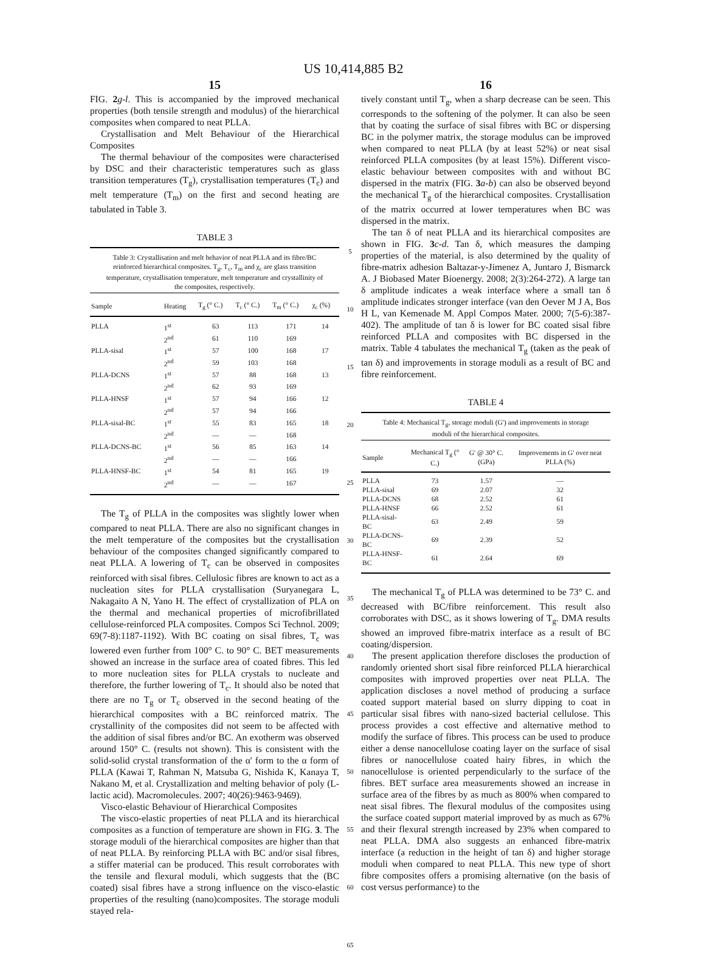US 10,414,885 B2
15
FIG. 2 g-l. This is accompanied by the improved mechanical properties (both tensile strength and modulus) of the hierarchical composites when compared to neat PLLA.
Crystallisation and Melt Behaviour of the Hierarchical Composites
The thermal behaviour of the composites were characterised by DSC and their characteristic temperatures such as glass transition temperatures (T<sub>g</sub>), crystallisation temperatures (T<sub>c</sub>) and melt temperature (T<sub>m</sub>) on the first and second heating are tabulated in Table 3.
TABLE 3
Table 3: Crystallisation and melt behavior of neat PLLA and its fibre/BC reinforced hierarchical composites. T<sub>g</sub>, T<sub>c</sub>, T<sub>m</sub> and χ<sub>c</sub> are glass transition temperature, crystallisation temperature, melt temperature and crystallinity of the composites, respectively.
| Sample | Heating | T<sub>g</sub> (° C.) | T<sub>c</sub> (° C.) | T<sub>m</sub> (° C.) | χ<sub>c</sub> (%) |
| --- | --- | --- | --- | --- | --- |
| PLLA | 1<sup>st</sup> | 63 | 113 | 171 | 14 |
| | 2<sup>nd</sup> | 61 | 110 | 169 | |
| PLLA-sisal | 1<sup>st</sup> | 57 | 100 | 168 | 17 |
| | 2<sup>nd</sup> | 59 | 103 | 168 | |
| PLLA-DCNS | 1<sup>st</sup> | 57 | 88 | 168 | 13 |
| | 2<sup>nd</sup> | 62 | 93 | 169 | |
| PLLA-HNSF | 1<sup>st</sup> | 57 | 94 | 166 | 12 |
| | 2<sup>nd</sup> | 57 | 94 | 166 | |
| PLLA-sisal-BC | 1<sup>st</sup> | 55 | 83 | 165 | 18 |
| | 2<sup>nd</sup> | — | — | 168 | |
| PLLA-DCNS-BC | 1<sup>st</sup> | 56 | 85 | 163 | 14 |
| | 2<sup>nd</sup> | — | — | 166 | |
| PLLA-HNSF-BC | 1<sup>st</sup> | 54 | 81 | 165 | 19 |
| | 2<sup>nd</sup> | — | — | 167 | |
The T<sub>g</sub> of PLLA in the composites was slightly lower when compared to neat PLLA. There are also no significant changes in the melt temperature of the composites but the crystallisation behaviour of the composites changed significantly compared to neat PLLA. A lowering of T<sub>c</sub> can be observed in composites reinforced with sisal fibres. Cellulosic fibres are known to act as a nucleation sites for PLLA crystallisation (Suryanegara L, Nakagaito A N, Yano H. The effect of crystallization of PLA on the thermal and mechanical properties of microfibrillated cellulose-reinforced PLA composites. Compos Sci Technol. 2009; 69(7-8):1187-1192). With BC coating on sisal fibres, T<sub>c</sub> was lowered even further from 100° C. to 90° C. BET measurements showed an increase in the surface area of coated fibres. This led to more nucleation sites for PLLA crystals to nucleate and therefore, the further lowering of T<sub>c</sub>. It should also be noted that there are no T<sub>g</sub> or T<sub>c</sub> observed in the second heating of the hierarchical composites with a BC reinforced matrix. The crystallinity of the composites did not seem to be affected with the addition of sisal fibres and/or BC. An exotherm was observed around 150° C. (results not shown). This is consistent with the solid-solid crystal transformation of the α' form to the α form of PLLA (Kawai T, Rahman N, Matsuba G, Nishida K, Kanaya T, Nakano M, et al. Crystallization and melting behavior of poly (L-lactic acid). Macromolecules. 2007; 40(26):9463-9469).
Visco-elastic Behaviour of Hierarchical Composites
The visco-elastic properties of neat PLLA and its hierarchical composites as a function of temperature are shown in FIG. 3. The storage moduli of the hierarchical composites are higher than that of neat PLLA. By reinforcing PLLA with BC and/or sisal fibres, a stiffer material can be produced. This result corroborates with the tensile and flexural moduli, which suggests that the (BC coated) sisal fibres have a strong influence on the visco-elastic properties of the resulting (nano)composites. The storage moduli stayed rela-
5
10
15
20
25
30
35
40
45
50
55
60
65
16
tively constant until T<sub>g</sub>, when a sharp decrease can be seen. This corresponds to the softening of the polymer. It can also be seen that by coating the surface of sisal fibres with BC or dispersing BC in the polymer matrix, the storage modulus can be improved when compared to neat PLLA (by at least 52%) or neat sisal reinforced PLLA composites (by at least 15%). Different visco-elastic behaviour between composites with and without BC dispersed in the matrix (FIG. 3 a-b) can also be observed beyond the mechanical T<sub>g</sub> of the hierarchical composites. Crystallisation of the matrix occurred at lower temperatures when BC was dispersed in the matrix.
The tan δ of neat PLLA and its hierarchical composites are shown in FIG. 3 c-d. Tan δ, which measures the damping properties of the material, is also determined by the quality of fibre-matrix adhesion Baltazar-y-Jimenez A, Juntaro J, Bismarck A. J Biobased Mater Bioenergy. 2008; 2(3):264-272). A large tan δ amplitude indicates a weak interface where a small tan δ amplitude indicates stronger interface (van den Oever M J A, Bos H L, van Kemenade M. Appl Compos Mater. 2000; 7(5-6):387-402). The amplitude of tan δ is lower for BC coated sisal fibre reinforced PLLA and composites with BC dispersed in the matrix. Table 4 tabulates the mechanical T<sub>g</sub> (taken as the peak of tan δ) and improvements in storage moduli as a result of BC and fibre reinforcement.
TABLE 4
Table 4: Mechanical T<sub>g</sub>, storage moduli (G') and improvements in storage moduli of the hierarchical composites.
| Sample | Mechanical T<sub>g</sub> (° C.) | G' @ 30° C. (GPa) | Improvements in G' over neat PLLA (%) |
| --- | --- | --- | --- |
| PLLA | 73 | 1.57 | — |
| PLLA-sisal | 69 | 2.07 | 32 |
| PLLA-DCNS | 68 | 2.52 | 61 |
| PLLA-HNSF | 66 | 2.52 | 61 |
| PLLA-sisal-BC | 63 | 2.49 | 59 |
| PLLA-DCNS-BC | 69 | 2.39 | 52 |
| PLLA-HNSF-BC | 61 | 2.64 | 69 |
The mechanical T<sub>g</sub> of PLLA was determined to be 73° C. and decreased with BC/fibre reinforcement. This result also corroborates with DSC, as it shows lowering of T<sub>g</sub>. DMA results showed an improved fibre-matrix interface as a result of BC coating/dispersion.
The present application therefore discloses the production of randomly oriented short sisal fibre reinforced PLLA hierarchical composites with improved properties over neat PLLA. The application discloses a novel method of producing a surface coated support material based on slurry dipping to coat in particular sisal fibres with nano-sized bacterial cellulose. This process provides a cost effective and alternative method to modify the surface of fibres. This process can be used to produce either a dense nanocellulose coating layer on the surface of sisal fibres or nanocellulose coated hairy fibres, in which the nanocellulose is oriented perpendicularly to the surface of the fibres. BET surface area measurements showed an increase in surface area of the fibres by as much as 800% when compared to neat sisal fibres. The flexural modulus of the composites using the surface coated support material improved by as much as 67% and their flexural strength increased by 23% when compared to neat PLLA. DMA also suggests an enhanced fibre-matrix interface (a reduction in the height of tan δ) and higher storage moduli when compared to neat PLLA. This new type of short fibre composites offers a promising alternative (on the basis of cost versus performance) to the